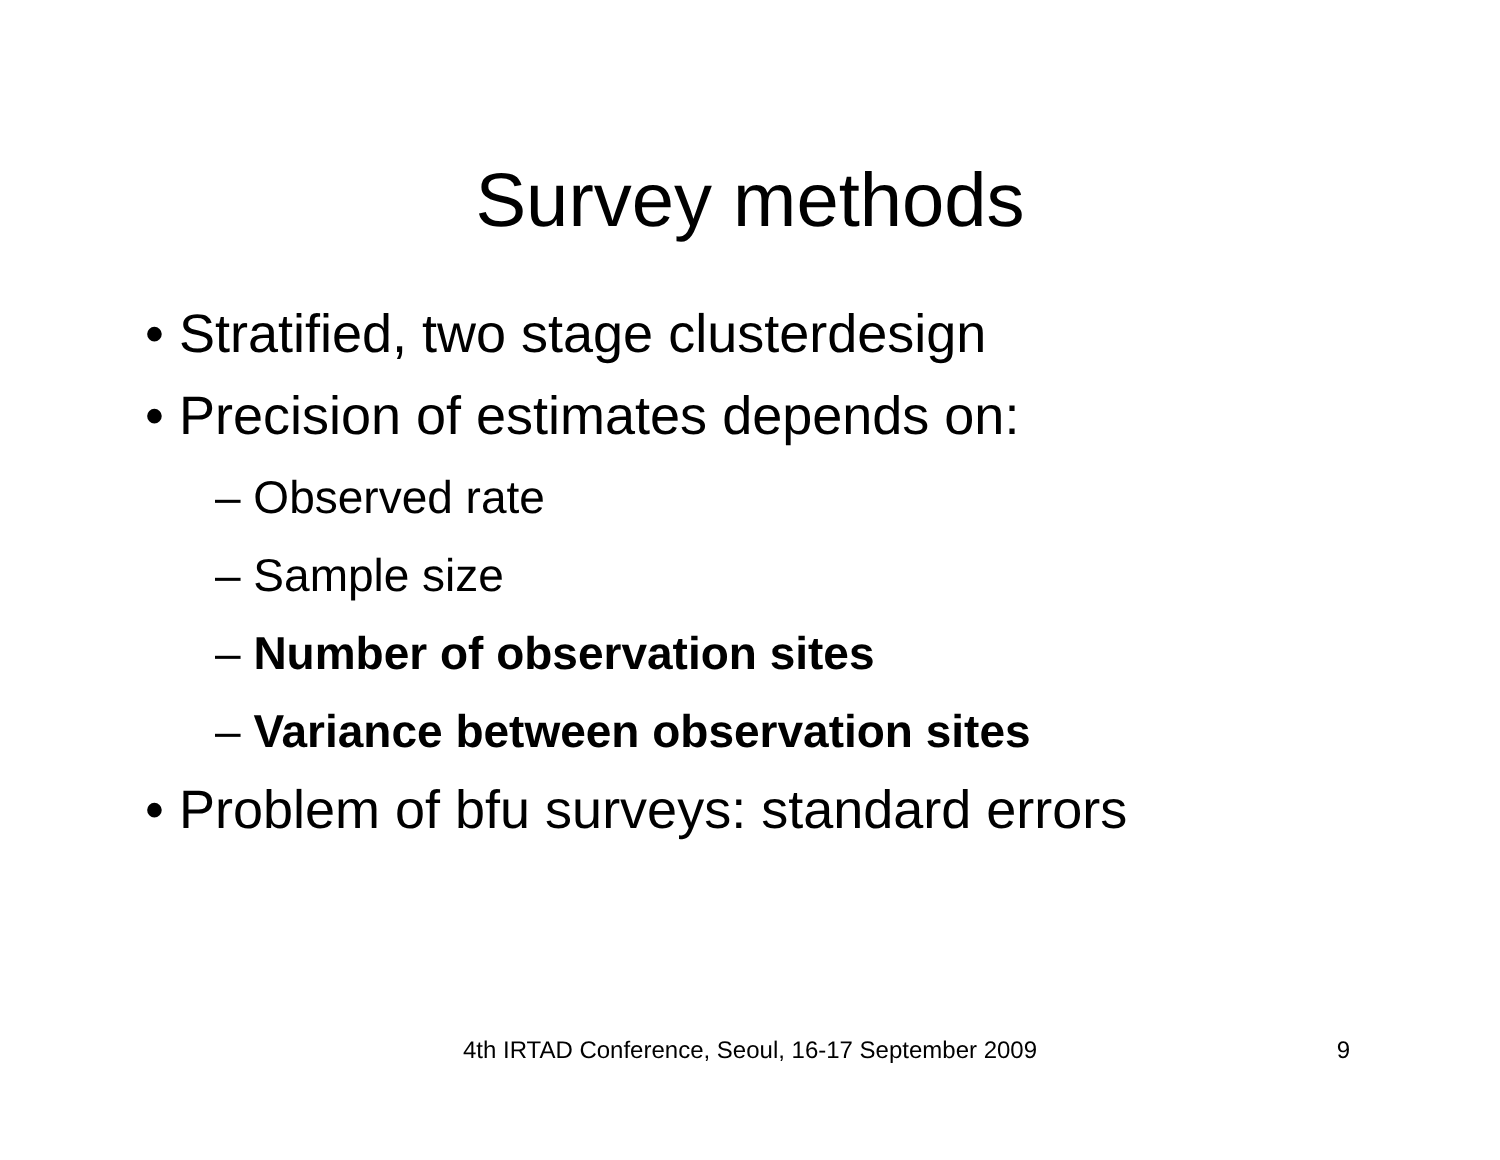Survey methods
• Stratified, two stage clusterdesign
• Precision of estimates depends on:
– Observed rate
– Sample size
– Number of observation sites
– Variance between observation sites
• Problem of bfu surveys: standard errors
4th IRTAD Conference, Seoul, 16-17 September 2009 9